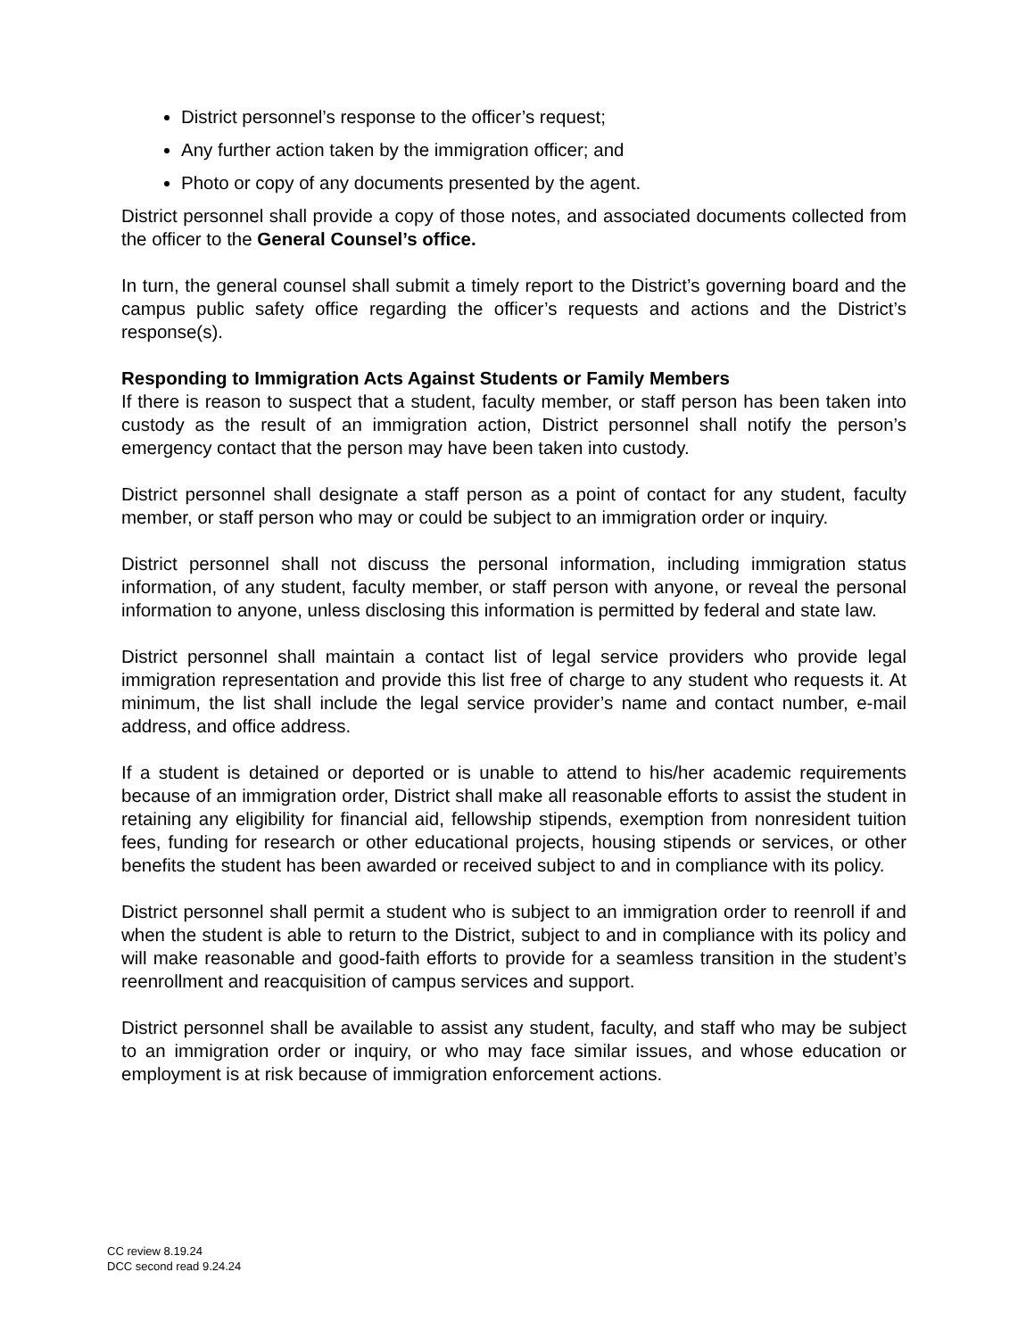District personnel’s response to the officer’s request;
Any further action taken by the immigration officer; and
Photo or copy of any documents presented by the agent.
District personnel shall provide a copy of those notes, and associated documents collected from the officer to the General Counsel’s office.
In turn, the general counsel shall submit a timely report to the District’s governing board and the campus public safety office regarding the officer’s requests and actions and the District’s response(s).
Responding to Immigration Acts Against Students or Family Members
If there is reason to suspect that a student, faculty member, or staff person has been taken into custody as the result of an immigration action, District personnel shall notify the person’s emergency contact that the person may have been taken into custody.
District personnel shall designate a staff person as a point of contact for any student, faculty member, or staff person who may or could be subject to an immigration order or inquiry.
District personnel shall not discuss the personal information, including immigration status information, of any student, faculty member, or staff person with anyone, or reveal the personal information to anyone, unless disclosing this information is permitted by federal and state law.
District personnel shall maintain a contact list of legal service providers who provide legal immigration representation and provide this list free of charge to any student who requests it. At minimum, the list shall include the legal service provider’s name and contact number, e-mail address, and office address.
If a student is detained or deported or is unable to attend to his/her academic requirements because of an immigration order, District shall make all reasonable efforts to assist the student in retaining any eligibility for financial aid, fellowship stipends, exemption from nonresident tuition fees, funding for research or other educational projects, housing stipends or services, or other benefits the student has been awarded or received subject to and in compliance with its policy.
District personnel shall permit a student who is subject to an immigration order to reenroll if and when the student is able to return to the District, subject to and in compliance with its policy and will make reasonable and good-faith efforts to provide for a seamless transition in the student’s reenrollment and reacquisition of campus services and support.
District personnel shall be available to assist any student, faculty, and staff who may be subject to an immigration order or inquiry, or who may face similar issues, and whose education or employment is at risk because of immigration enforcement actions.
CC review 8.19.24
DCC second read 9.24.24